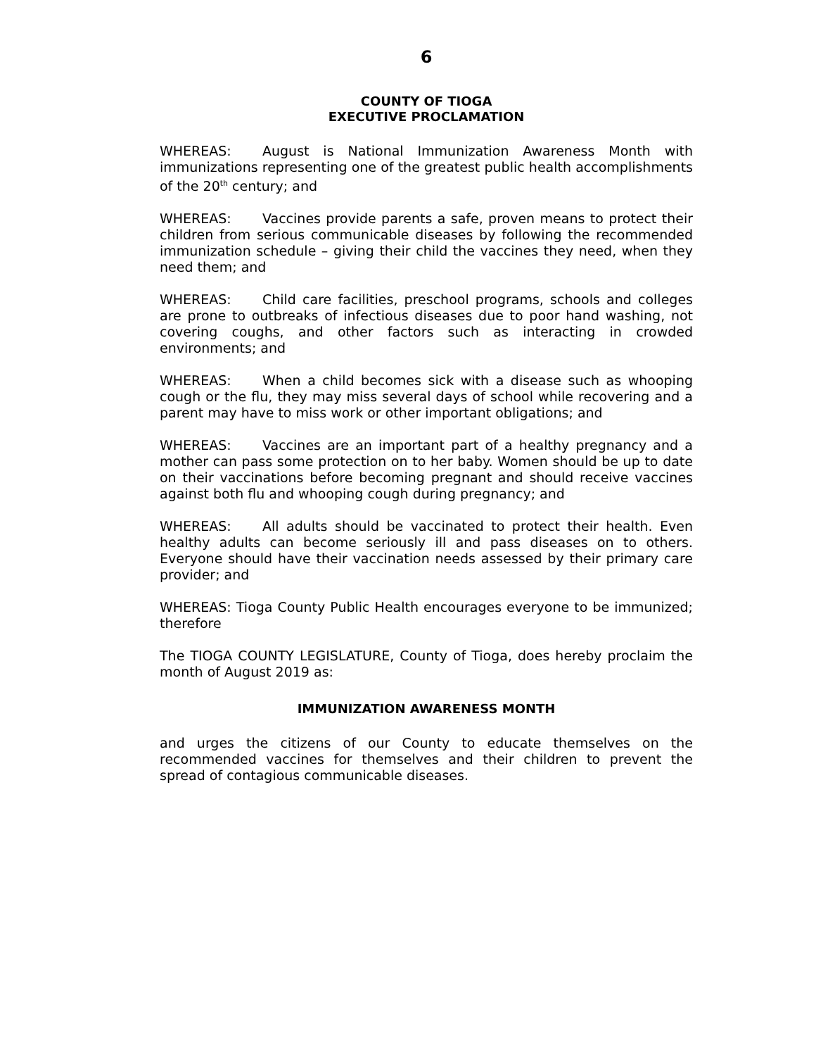6
COUNTY OF TIOGA
EXECUTIVE PROCLAMATION
WHEREAS: August is National Immunization Awareness Month with immunizations representing one of the greatest public health accomplishments of the 20<sup>th</sup> century; and
WHEREAS: Vaccines provide parents a safe, proven means to protect their children from serious communicable diseases by following the recommended immunization schedule – giving their child the vaccines they need, when they need them; and
WHEREAS: Child care facilities, preschool programs, schools and colleges are prone to outbreaks of infectious diseases due to poor hand washing, not covering coughs, and other factors such as interacting in crowded environments; and
WHEREAS: When a child becomes sick with a disease such as whooping cough or the flu, they may miss several days of school while recovering and a parent may have to miss work or other important obligations; and
WHEREAS: Vaccines are an important part of a healthy pregnancy and a mother can pass some protection on to her baby. Women should be up to date on their vaccinations before becoming pregnant and should receive vaccines against both flu and whooping cough during pregnancy; and
WHEREAS: All adults should be vaccinated to protect their health. Even healthy adults can become seriously ill and pass diseases on to others. Everyone should have their vaccination needs assessed by their primary care provider; and
WHEREAS: Tioga County Public Health encourages everyone to be immunized; therefore
The TIOGA COUNTY LEGISLATURE, County of Tioga, does hereby proclaim the month of August 2019 as:
IMMUNIZATION AWARENESS MONTH
and urges the citizens of our County to educate themselves on the recommended vaccines for themselves and their children to prevent the spread of contagious communicable diseases.